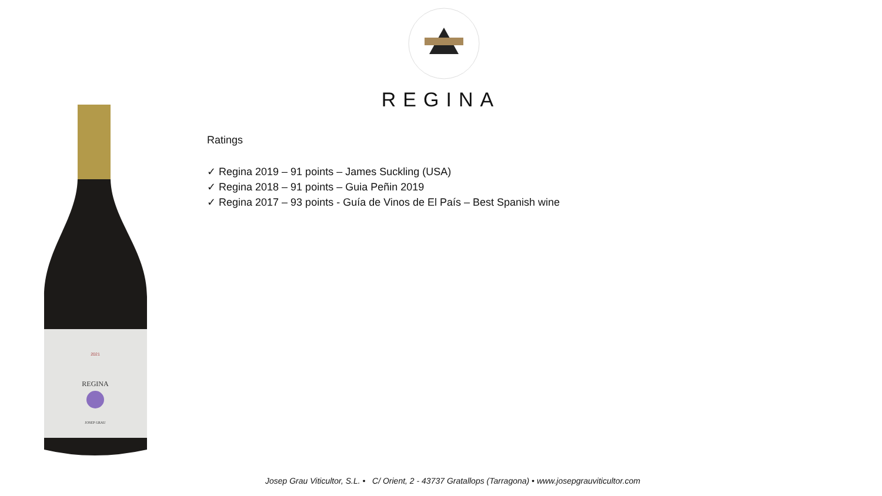REGINA
REGINA
2021
JOSEP GRAU
Ratings
✓ Regina 2019 – 91 points – James Suckling (USA)
✓ Regina 2018 – 91 points – Guia Peñin 2019
✓ Regina 2017 – 93 points - Guía de Vinos de El País – Best Spanish wine
Josep Grau Viticultor, S.L. • C/ Orient, 2 - 43737 Gratallops (Tarragona) • www.josepgrauviticultor.com